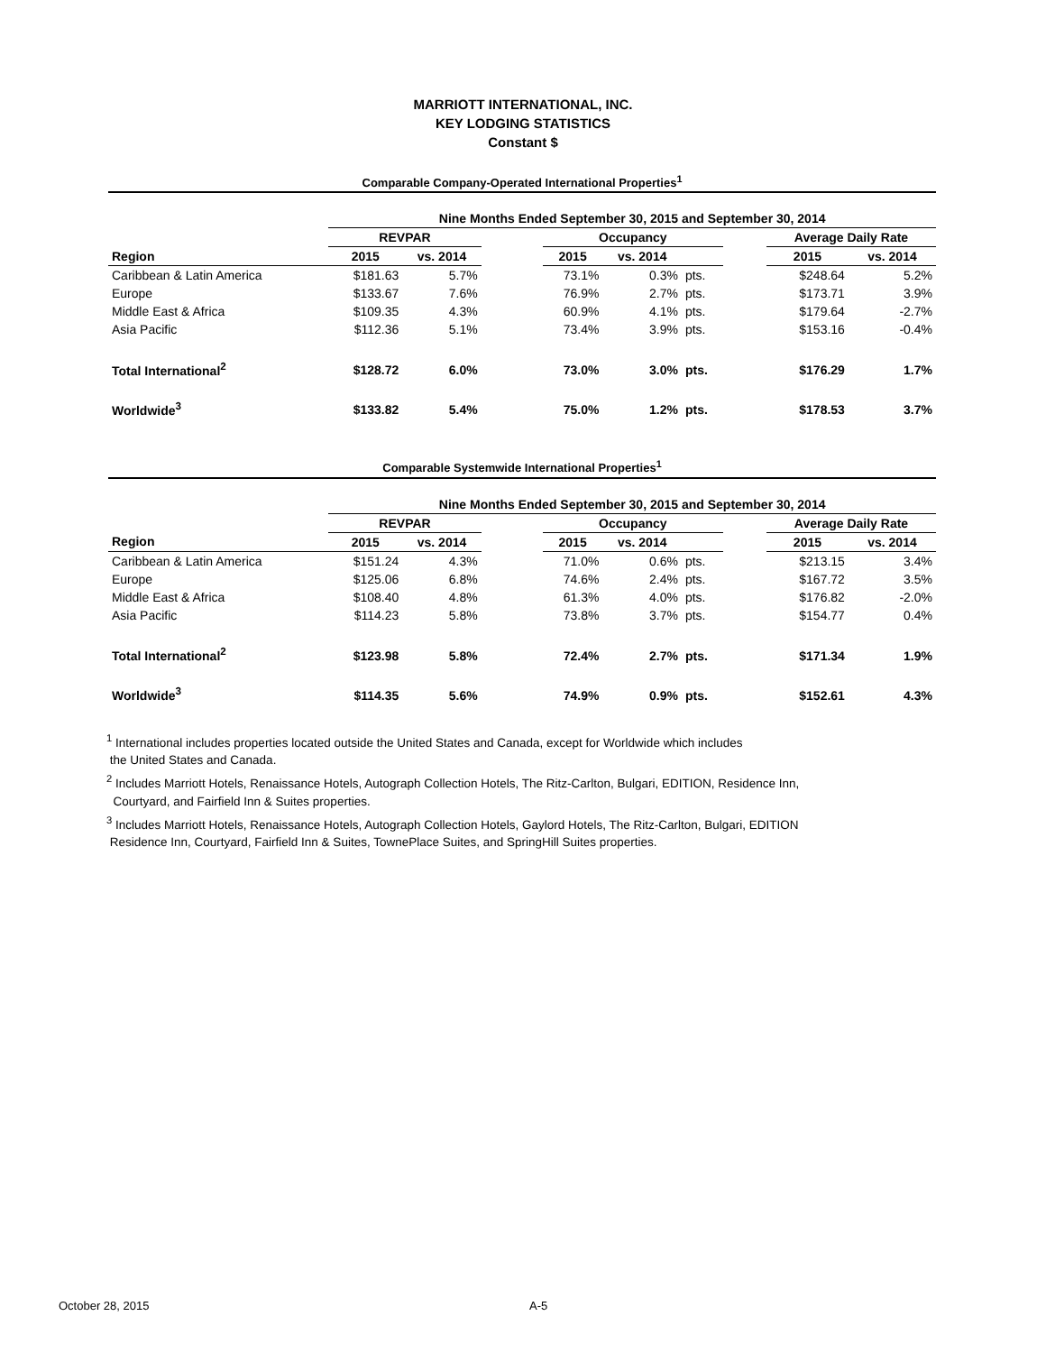MARRIOTT INTERNATIONAL, INC.
KEY LODGING STATISTICS
Constant $
Comparable Company-Operated International Properties<sup>1</sup>
| | Nine Months Ended September 30, 2015 and September 30, 2014 | | | | | | | | |
| | REVPAR | | | Occupancy | | | | Average Daily Rate | |
| Region | 2015 | vs. 2014 | | 2015 | vs. 2014 | | | 2015 | vs. 2014 |
| Caribbean & Latin America | $181.63 | 5.7% | | 73.1% | 0.3% | pts. | | $248.64 | 5.2% |
| Europe | $133.67 | 7.6% | | 76.9% | 2.7% | pts. | | $173.71 | 3.9% |
| Middle East & Africa | $109.35 | 4.3% | | 60.9% | 4.1% | pts. | | $179.64 | -2.7% |
| Asia Pacific | $112.36 | 5.1% | | 73.4% | 3.9% | pts. | | $153.16 | -0.4% |
| Total International<sup>2</sup> | $128.72 | 6.0% | | 73.0% | 3.0% | pts. | | $176.29 | 1.7% |
| Worldwide<sup>3</sup> | $133.82 | 5.4% | | 75.0% | 1.2% | pts. | | $178.53 | 3.7% |
Comparable Systemwide International Properties<sup>1</sup>
| | Nine Months Ended September 30, 2015 and September 30, 2014 | | | | | | | | |
| | REVPAR | | | Occupancy | | | | Average Daily Rate | |
| Region | 2015 | vs. 2014 | | 2015 | vs. 2014 | | | 2015 | vs. 2014 |
| Caribbean & Latin America | $151.24 | 4.3% | | 71.0% | 0.6% | pts. | | $213.15 | 3.4% |
| Europe | $125.06 | 6.8% | | 74.6% | 2.4% | pts. | | $167.72 | 3.5% |
| Middle East & Africa | $108.40 | 4.8% | | 61.3% | 4.0% | pts. | | $176.82 | -2.0% |
| Asia Pacific | $114.23 | 5.8% | | 73.8% | 3.7% | pts. | | $154.77 | 0.4% |
| Total International<sup>2</sup> | $123.98 | 5.8% | | 72.4% | 2.7% | pts. | | $171.34 | 1.9% |
| Worldwide<sup>3</sup> | $114.35 | 5.6% | | 74.9% | 0.9% | pts. | | $152.61 | 4.3% |
<sup>1</sup> International includes properties located outside the United States and Canada, except for Worldwide which includes
the United States and Canada.
<sup>2</sup> Includes Marriott Hotels, Renaissance Hotels, Autograph Collection Hotels, The Ritz-Carlton, Bulgari, EDITION, Residence Inn,
Courtyard, and Fairfield Inn & Suites properties.
<sup>3</sup> Includes Marriott Hotels, Renaissance Hotels, Autograph Collection Hotels, Gaylord Hotels, The Ritz-Carlton, Bulgari, EDITION
Residence Inn, Courtyard, Fairfield Inn & Suites, TownePlace Suites, and SpringHill Suites properties.
October 28, 2015 A-5